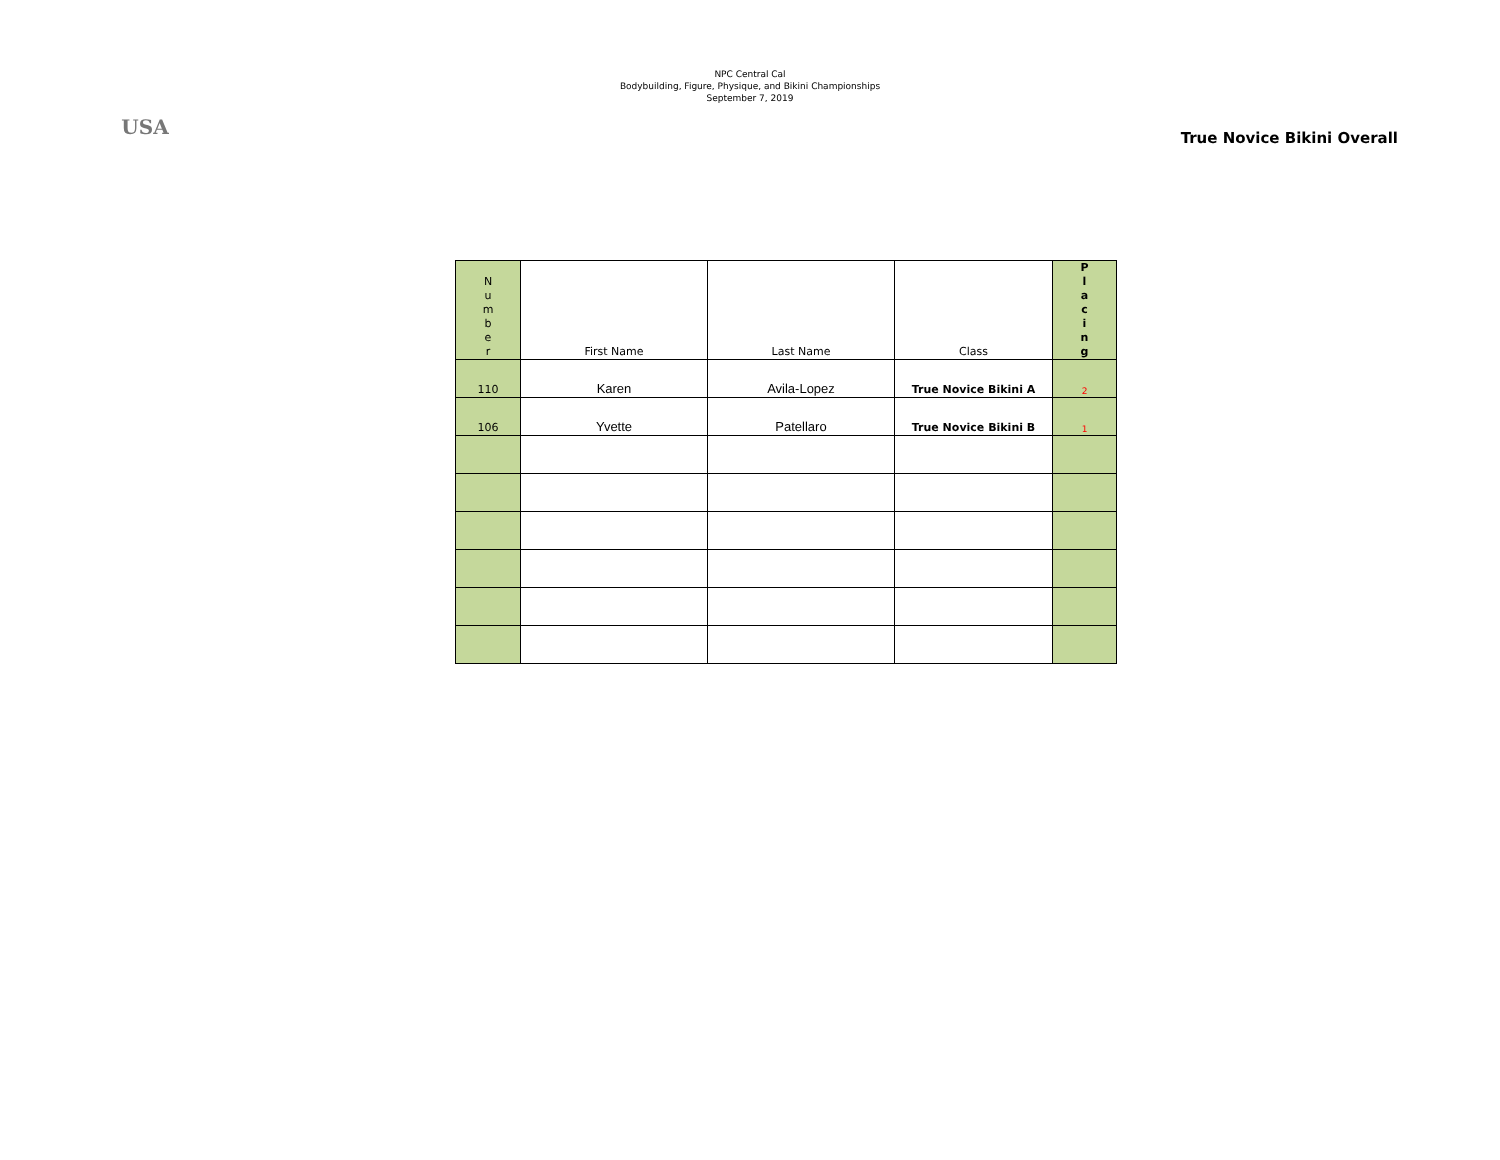USA
NPC Central Cal
Bodybuilding, Figure, Physique, and Bikini Championships
September 7, 2019
True Novice Bikini Overall
| N u m b e r | First Name | Last Name | Class | P l a c i n g |
| --- | --- | --- | --- | --- |
| 110 | Karen | Avila-Lopez | True Novice Bikini A | 2 |
| 106 | Yvette | Patellaro | True Novice Bikini B | 1 |